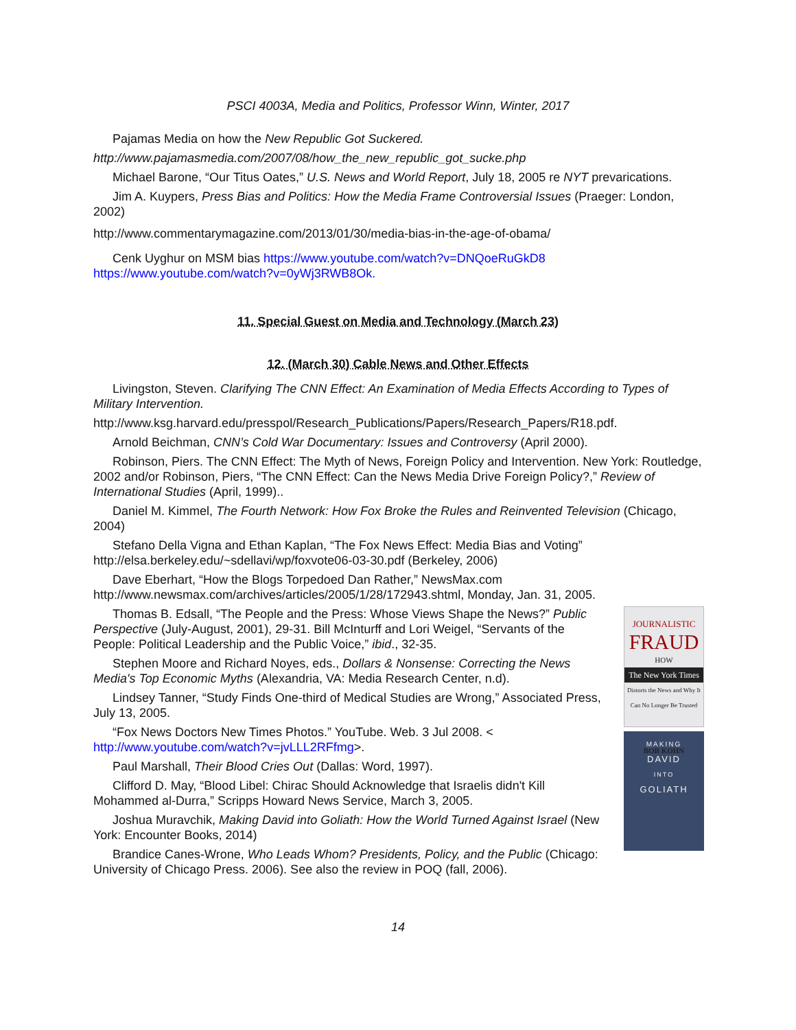PSCI 4003A, Media and Politics, Professor Winn, Winter, 2017
Pajamas Media on how the New Republic Got Suckered.
http://www.pajamasmedia.com/2007/08/how_the_new_republic_got_sucke.php
Michael Barone, “Our Titus Oates,” U.S. News and World Report, July 18, 2005 re NYT prevarications.
Jim A. Kuypers, Press Bias and Politics: How the Media Frame Controversial Issues (Praeger: London, 2002)
http://www.commentarymagazine.com/2013/01/30/media-bias-in-the-age-of-obama/
Cenk Uyghur on MSM bias https://www.youtube.com/watch?v=DNQoeRuGkD8 https://www.youtube.com/watch?v=0yWj3RWB8Ok.
11. Special Guest on Media and Technology (March 23)
12. (March 30) Cable News and Other Effects
Livingston, Steven. Clarifying The CNN Effect: An Examination of Media Effects According to Types of Military Intervention.
http://www.ksg.harvard.edu/presspol/Research_Publications/Papers/Research_Papers/R18.pdf.
Arnold Beichman, CNN’s Cold War Documentary: Issues and Controversy (April 2000).
Robinson, Piers. The CNN Effect: The Myth of News, Foreign Policy and Intervention. New York: Routledge, 2002 and/or Robinson, Piers, “The CNN Effect: Can the News Media Drive Foreign Policy?,” Review of International Studies (April, 1999)..
Daniel M. Kimmel, The Fourth Network: How Fox Broke the Rules and Reinvented Television (Chicago, 2004)
Stefano Della Vigna and Ethan Kaplan, “The Fox News Effect: Media Bias and Voting” http://elsa.berkeley.edu/~sdellavi/wp/foxvote06-03-30.pdf (Berkeley, 2006)
Dave Eberhart, “How the Blogs Torpedoed Dan Rather,” NewsMax.com http://www.newsmax.com/archives/articles/2005/1/28/172943.shtml, Monday, Jan. 31, 2005.
JOURNALISTIC
FRAUD
HOW
The New York Times
Distorts the News and Why It Can No Longer Be Trusted
BOB KOHN
MAKING
DAVID
INTO
GOLIATH
Thomas B. Edsall, “The People and the Press: Whose Views Shape the News?” Public Perspective (July-August, 2001), 29-31. Bill McInturff and Lori Weigel, “Servants of the People: Political Leadership and the Public Voice,” ibid., 32-35.
Stephen Moore and Richard Noyes, eds., Dollars & Nonsense: Correcting the News Media's Top Economic Myths (Alexandria, VA: Media Research Center, n.d).
Lindsey Tanner, “Study Finds One-third of Medical Studies are Wrong,” Associated Press, July 13, 2005.
“Fox News Doctors New Times Photos.” YouTube. Web. 3 Jul 2008. < http://www.youtube.com/watch?v=jvLLL2RFfmg>.
Paul Marshall, Their Blood Cries Out (Dallas: Word, 1997).
Clifford D. May, “Blood Libel: Chirac Should Acknowledge that Israelis didn't Kill Mohammed al-Durra,” Scripps Howard News Service, March 3, 2005.
Joshua Muravchik, Making David into Goliath: How the World Turned Against Israel (New York: Encounter Books, 2014)
Brandice Canes-Wrone, Who Leads Whom? Presidents, Policy, and the Public (Chicago: University of Chicago Press. 2006). See also the review in POQ (fall, 2006).
14